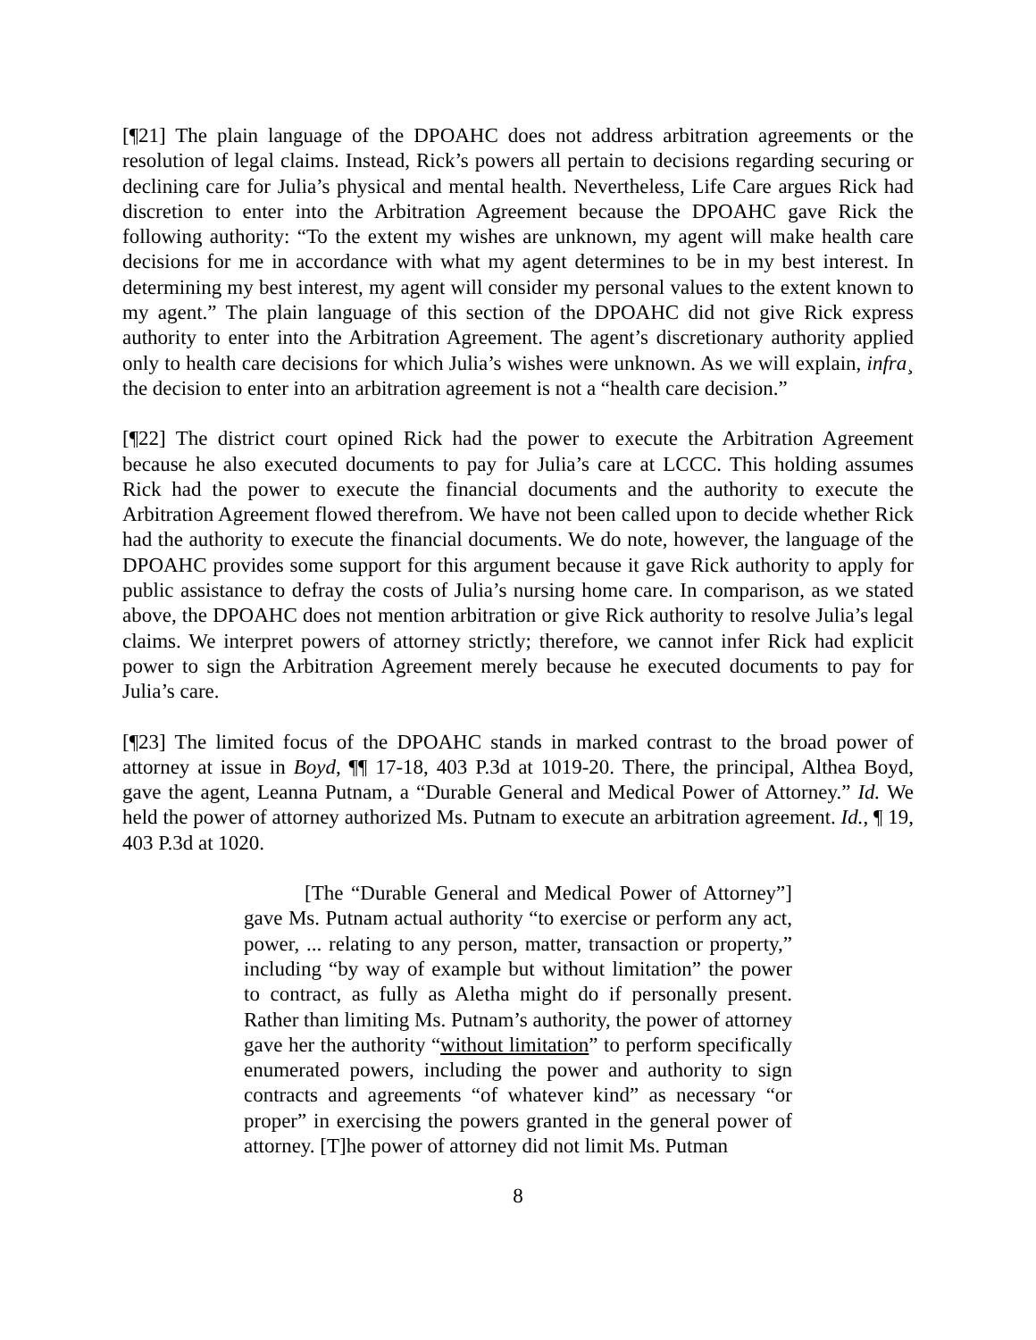[¶21] The plain language of the DPOAHC does not address arbitration agreements or the resolution of legal claims. Instead, Rick’s powers all pertain to decisions regarding securing or declining care for Julia’s physical and mental health. Nevertheless, Life Care argues Rick had discretion to enter into the Arbitration Agreement because the DPOAHC gave Rick the following authority: “To the extent my wishes are unknown, my agent will make health care decisions for me in accordance with what my agent determines to be in my best interest. In determining my best interest, my agent will consider my personal values to the extent known to my agent.” The plain language of this section of the DPOAHC did not give Rick express authority to enter into the Arbitration Agreement. The agent’s discretionary authority applied only to health care decisions for which Julia’s wishes were unknown. As we will explain, infra¸ the decision to enter into an arbitration agreement is not a “health care decision.”
[¶22] The district court opined Rick had the power to execute the Arbitration Agreement because he also executed documents to pay for Julia’s care at LCCC. This holding assumes Rick had the power to execute the financial documents and the authority to execute the Arbitration Agreement flowed therefrom. We have not been called upon to decide whether Rick had the authority to execute the financial documents. We do note, however, the language of the DPOAHC provides some support for this argument because it gave Rick authority to apply for public assistance to defray the costs of Julia’s nursing home care. In comparison, as we stated above, the DPOAHC does not mention arbitration or give Rick authority to resolve Julia’s legal claims. We interpret powers of attorney strictly; therefore, we cannot infer Rick had explicit power to sign the Arbitration Agreement merely because he executed documents to pay for Julia’s care.
[¶23] The limited focus of the DPOAHC stands in marked contrast to the broad power of attorney at issue in Boyd, ¶¶ 17-18, 403 P.3d at 1019-20. There, the principal, Althea Boyd, gave the agent, Leanna Putnam, a “Durable General and Medical Power of Attorney.” Id. We held the power of attorney authorized Ms. Putnam to execute an arbitration agreement. Id., ¶ 19, 403 P.3d at 1020.
[The “Durable General and Medical Power of Attorney”] gave Ms. Putnam actual authority “to exercise or perform any act, power, ... relating to any person, matter, transaction or property,” including “by way of example but without limitation” the power to contract, as fully as Aletha might do if personally present. Rather than limiting Ms. Putnam’s authority, the power of attorney gave her the authority “without limitation” to perform specifically enumerated powers, including the power and authority to sign contracts and agreements “of whatever kind” as necessary “or proper” in exercising the powers granted in the general power of attorney. [T]he power of attorney did not limit Ms. Putman
8